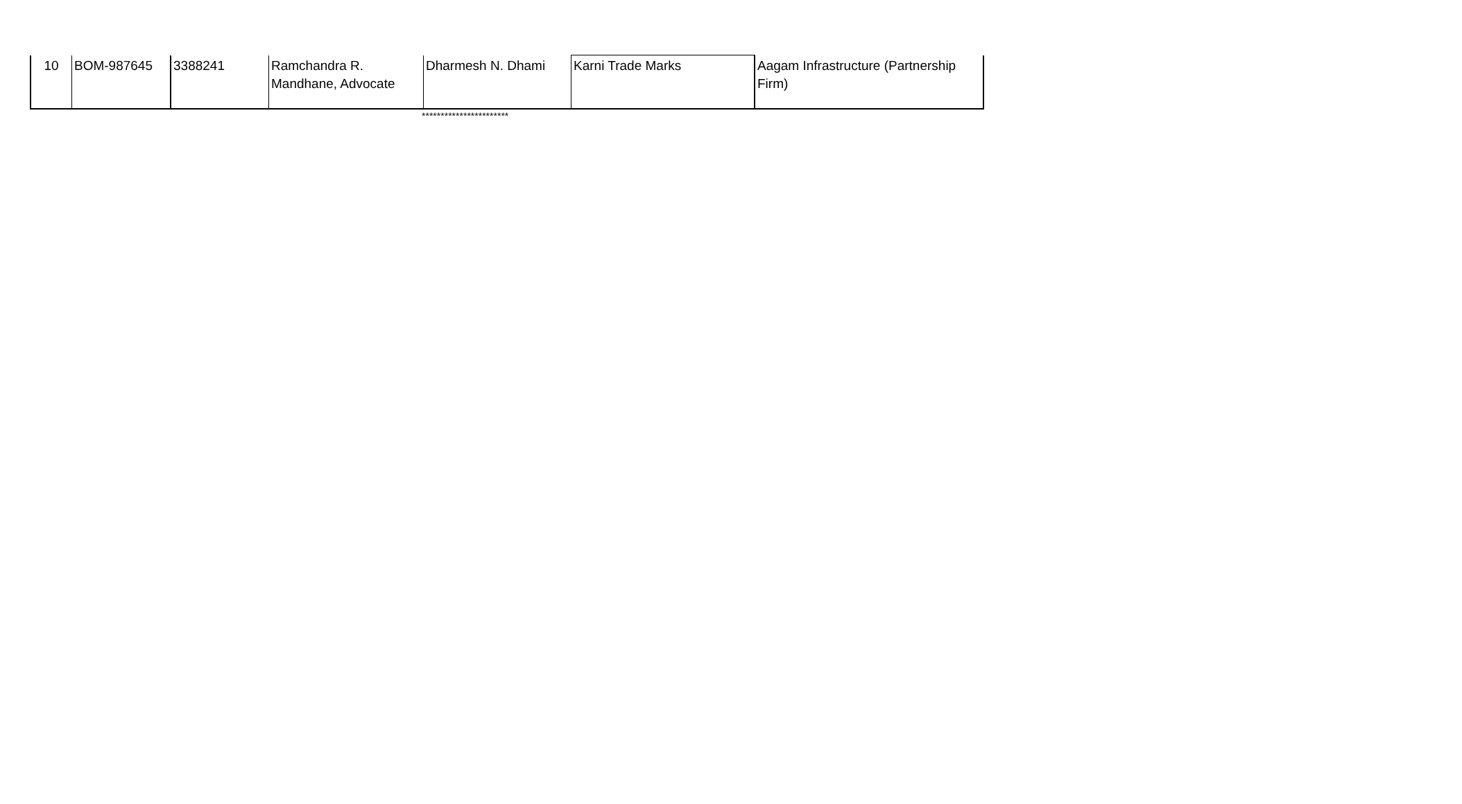| 10 | BOM-987645 | 3388241 | Ramchandra R. Mandhane, Advocate | Dharmesh N. Dhami | Karni Trade Marks | Aagam Infrastructure (Partnership Firm) |
***********************